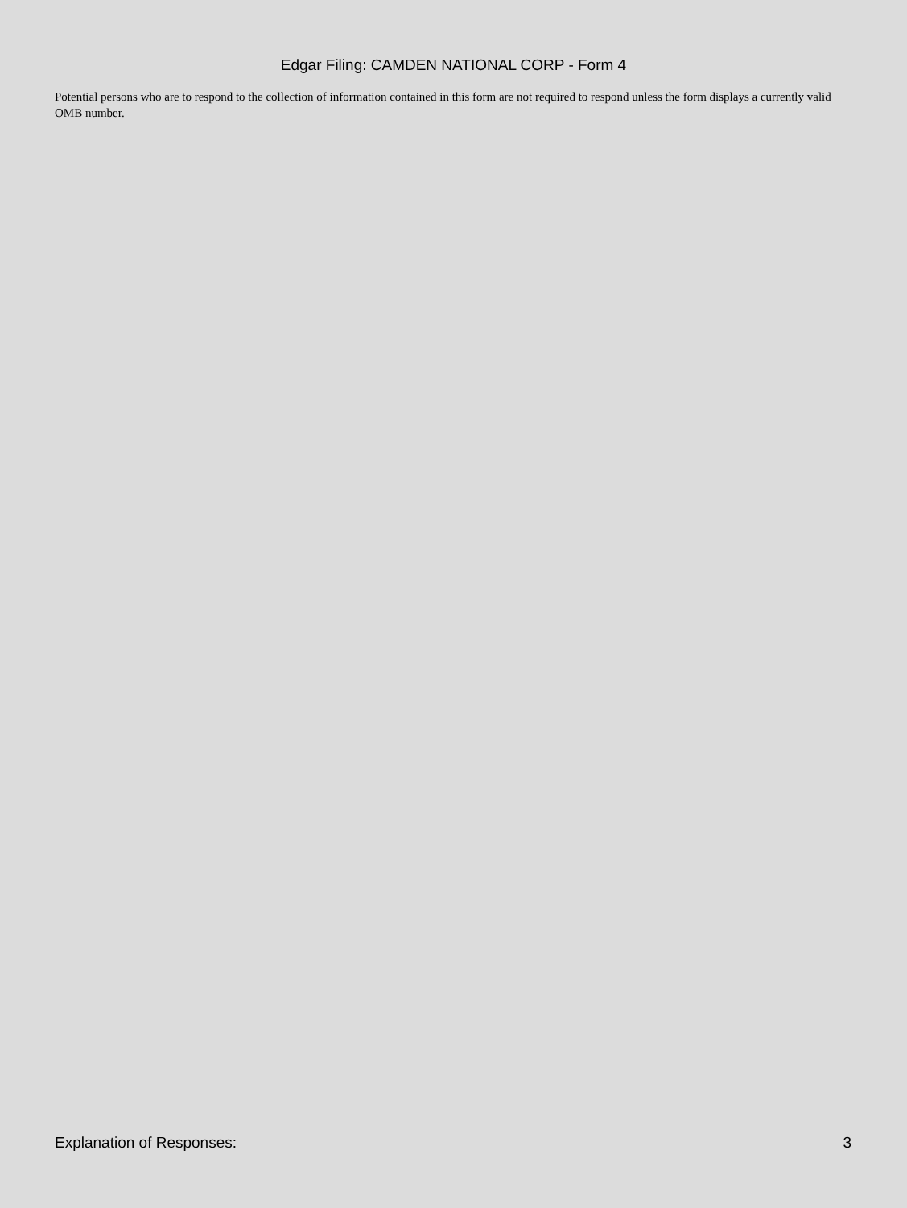Edgar Filing: CAMDEN NATIONAL CORP - Form 4
Potential persons who are to respond to the collection of information contained in this form are not required to respond unless the form displays a currently valid OMB number.
Explanation of Responses: 3